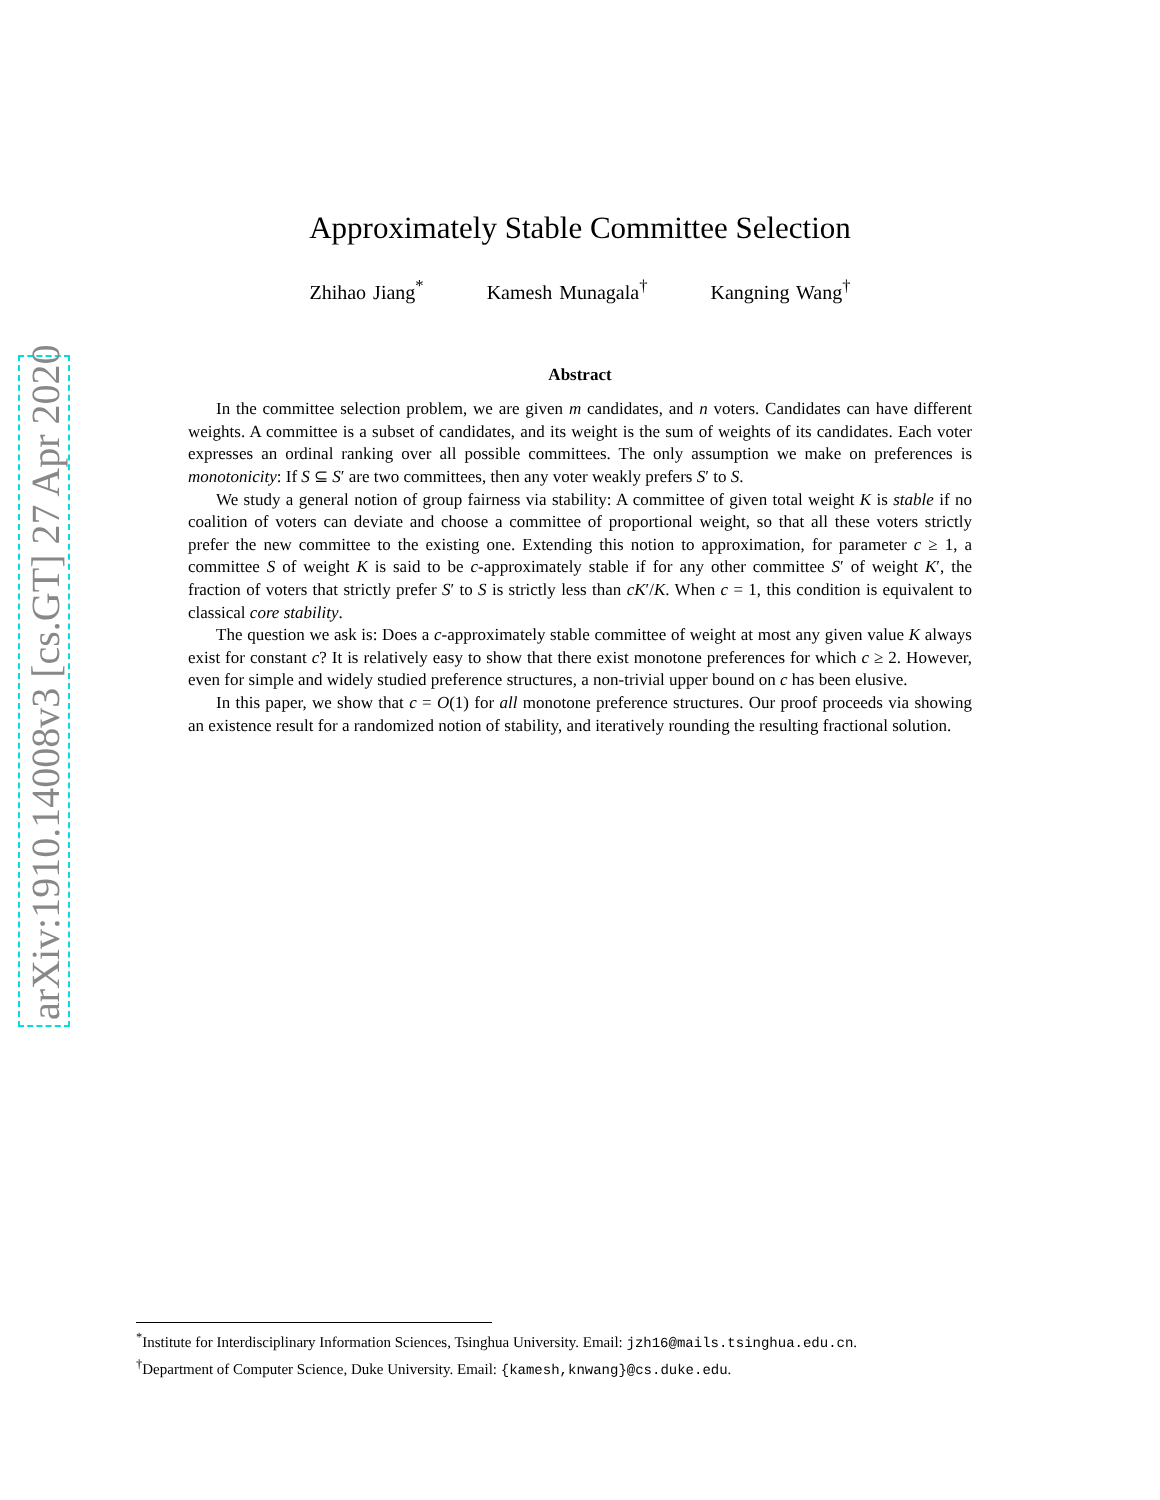arXiv:1910.14008v3 [cs.GT] 27 Apr 2020
Approximately Stable Committee Selection
Zhihao Jiang<sup>*</sup> Kamesh Munagala<sup>†</sup> Kangning Wang<sup>†</sup>
Abstract
In the committee selection problem, we are given m candidates, and n voters. Candidates can have different weights. A committee is a subset of candidates, and its weight is the sum of weights of its candidates. Each voter expresses an ordinal ranking over all possible committees. The only assumption we make on preferences is monotonicity: If S ⊆ S′ are two committees, then any voter weakly prefers S′ to S.
We study a general notion of group fairness via stability: A committee of given total weight K is stable if no coalition of voters can deviate and choose a committee of proportional weight, so that all these voters strictly prefer the new committee to the existing one. Extending this notion to approximation, for parameter c ≥ 1, a committee S of weight K is said to be c-approximately stable if for any other committee S′ of weight K′, the fraction of voters that strictly prefer S′ to S is strictly less than cK′/K. When c = 1, this condition is equivalent to classical core stability.
The question we ask is: Does a c-approximately stable committee of weight at most any given value K always exist for constant c? It is relatively easy to show that there exist monotone preferences for which c ≥ 2. However, even for simple and widely studied preference structures, a non-trivial upper bound on c has been elusive.
In this paper, we show that c = O(1) for all monotone preference structures. Our proof proceeds via showing an existence result for a randomized notion of stability, and iteratively rounding the resulting fractional solution.
<sup>*</sup> Institute for Interdisciplinary Information Sciences, Tsinghua University. Email: jzh16@mails.tsinghua.edu.cn.
<sup>†</sup> Department of Computer Science, Duke University. Email: {kamesh,knwang}@cs.duke.edu.